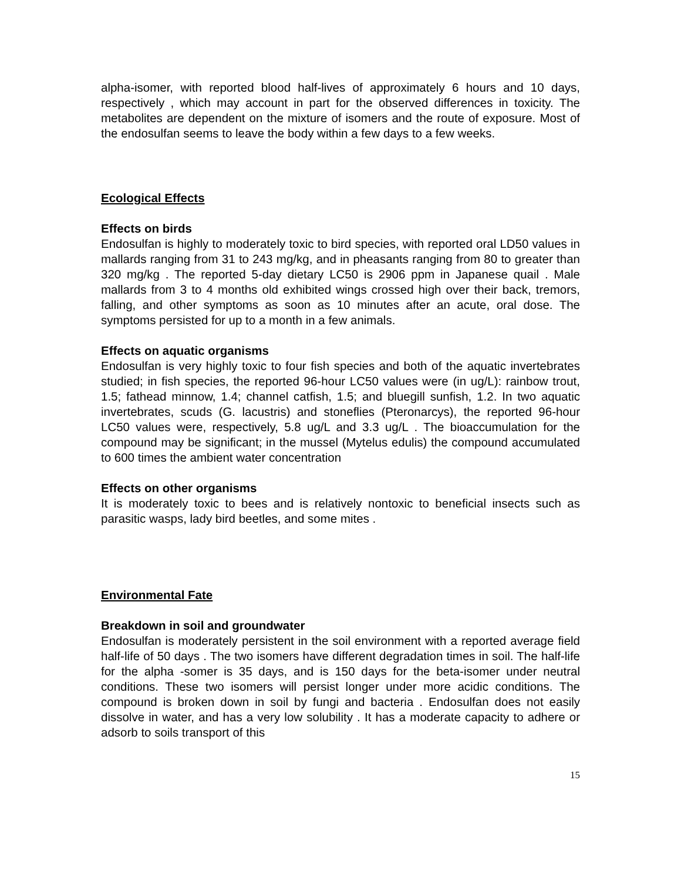alpha-isomer, with reported blood half-lives of approximately 6 hours and 10 days, respectively , which may account in part for the observed differences in toxicity. The metabolites are dependent on the mixture of isomers and the route of exposure. Most of the endosulfan seems to leave the body within a few days to a few weeks.
Ecological Effects
Effects on birds
Endosulfan is highly to moderately toxic to bird species, with reported oral LD50 values in mallards ranging from 31 to 243 mg/kg, and in pheasants ranging from 80 to greater than 320 mg/kg . The reported 5-day dietary LC50 is 2906 ppm in Japanese quail . Male mallards from 3 to 4 months old exhibited wings crossed high over their back, tremors, falling, and other symptoms as soon as 10 minutes after an acute, oral dose. The symptoms persisted for up to a month in a few animals.
Effects on aquatic organisms
Endosulfan is very highly toxic to four fish species and both of the aquatic invertebrates studied; in fish species, the reported 96-hour LC50 values were (in ug/L): rainbow trout, 1.5; fathead minnow, 1.4; channel catfish, 1.5; and bluegill sunfish, 1.2. In two aquatic invertebrates, scuds (G. lacustris) and stoneflies (Pteronarcys), the reported 96-hour LC50 values were, respectively, 5.8 ug/L and 3.3 ug/L . The bioaccumulation for the compound may be significant; in the mussel (Mytelus edulis) the compound accumulated to 600 times the ambient water concentration
Effects on other organisms
It is moderately toxic to bees and is relatively nontoxic to beneficial insects such as parasitic wasps, lady bird beetles, and some mites .
Environmental Fate
Breakdown in soil and groundwater
Endosulfan is moderately persistent in the soil environment with a reported average field half-life of 50 days . The two isomers have different degradation times in soil. The half-life for the alpha -somer is 35 days, and is 150 days for the beta-isomer under neutral conditions. These two isomers will persist longer under more acidic conditions. The compound is broken down in soil by fungi and bacteria . Endosulfan does not easily dissolve in water, and has a very low solubility . It has a moderate capacity to adhere or adsorb to soils transport of this
15